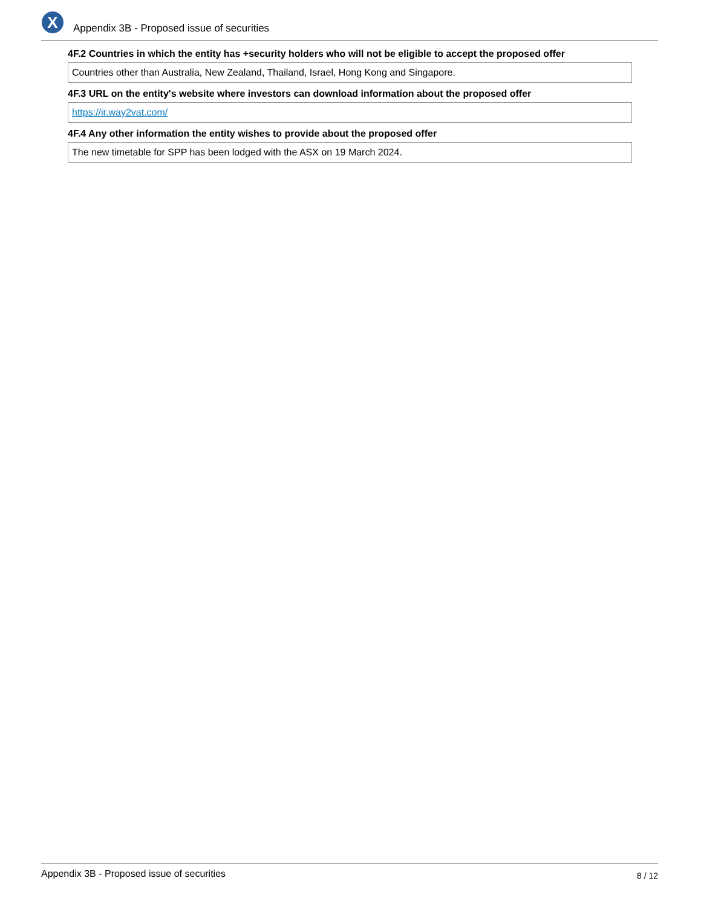X
Appendix 3B - Proposed issue of securities
4F.2 Countries in which the entity has +security holders who will not be eligible to accept the proposed offer
Countries other than Australia, New Zealand, Thailand, Israel, Hong Kong and Singapore.
4F.3 URL on the entity's website where investors can download information about the proposed offer
https://ir.way2vat.com/
4F.4 Any other information the entity wishes to provide about the proposed offer
The new timetable for SPP has been lodged with the ASX on 19 March 2024.
Appendix 3B - Proposed issue of securities 8 / 12